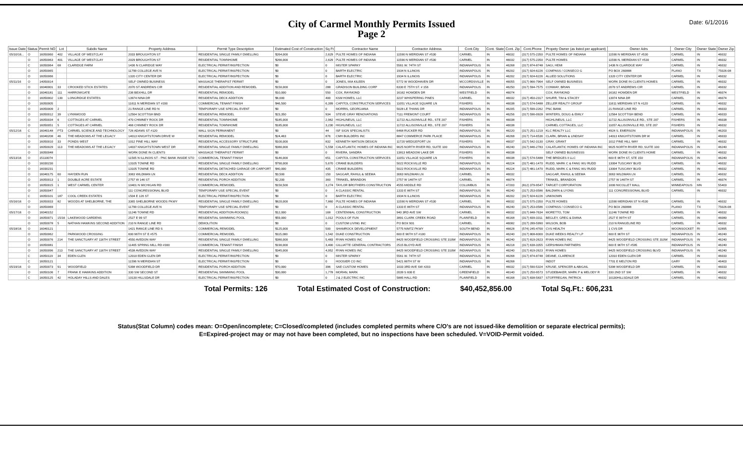Date: 6/1/2016
City of Carmel Monthly Permits Issued
Page 2
| Issue Date | Status | Permit NO | Lot | Subdiv Name | Property Address | Permit Type Description | Estimated Cost of Construction | Sq Ft | Contractor Name | Contractor Address | Cont.City | Cont. State | Cont. Zip | Cont.Phone | Propety Owner (as listed per applicant) | Owner Adrs | Owner City | Owner State | Owner Zip |
| --- | --- | --- | --- | --- | --- | --- | --- | --- | --- | --- | --- | --- | --- | --- | --- | --- | --- | --- | --- |
| 05/10/16... | O | 16050060 | 402 | VILLAGE OF WESTCLAY | 2033 BROUGHTON ST | RESIDENTIAL SINGLE FAMILY DWELLING | $264,000 | 2,629 | PULTE HOMES OF INDIANA | 11590 N MERIDIAN ST #530 | CARMEL | IN | 46032 | (317) 575-2350 | PULTE HOMES OF INDIANA | 11590 N MERIDIAN ST #530 | CARMEL | IN | 46032 |
| | O | 16050063 | 401 | VILLAGE OF WESTCLAY | 2029 BROUGHTON ST | RESIDENTIAL TOWNHOME | $266,000 | 2,629 | PULTE HOMES OF INDIANA | 11590 N MERIDIAN ST #530 | CARMEL | IN | 46032 | (317) 575-2350 | PULTE HOMES | 11590 N. MERIDIAN ST #530 | CARMEL | IN | 46032 |
| | C | 16050064 | 68 | CLARIDGE FARM | 1436 N CLARIDGE WAY | ELECTRICAL PERMIT/INSPECTION | $0 | 0 | MISTER SPARKY | 5561 W. 74TH ST | INDIANAPOLIS | IN | 46268 | (317) 874-8748 | SAGI, HEMI | 1436 N CLARIDGE WAY | CARMEL | IN | 46032 |
| | O | 16050065 | | | 11799 COLLEGE AVE N | ELECTRICAL PERMIT/INSPECTION | $0 | 0 | BARTH ELECTRIC | 1934 N ILLINOIS | INDIANAPOLIS | IN | 46202 | (317) 924-6226 | COMPASS / CONSECO G | PO BOX 260888 | PLANO | TX | 75026-08 |
| | O | 16050066 | | | 1320 CITY CENTER DR | ELECTRICAL PERMIT/INSPECTION | $0 | 0 | BARTH ELECTRIC | 1934 N ILLINOIS | INDIANAPOLIS | IN | 46202 | (317) 924-6226 | ALLIED SOLUTIONS | 1320 CITY CENTER DR | CARMEL | IN | 46032 |
| 05/11/16 | O | 14050014 | | | SELF OWNED BUSINESS | MASSAGE THERAPIST PERMIT | $0 | 0 | JONES, MIA KILEEN | 5772 W WOODHAVEN DR | MCCORDSVILLE | IN | 46055 | (317) 966-7964 | SELF OWNED BUSINESS | WORK DONE IN CLIENTS HOMES | CARMEL | IN | 46032 |
| | O | 16040001 | 33 | CROOKED STICK ESTATES | 2070 ST ANDREWS CIR | RESIDENTIAL ADDITION AND REMODEL | $150,000 | 288 | GRADISON BUILDING CORP | 6330 E 75TH ST. # 156 | INDIANAPOLIS | IN | 46250 | (317) 594-7575 | CONWAY, BRIAN | 2070 ST ANDREWS CIR | CARMEL | IN | 46032 |
| | O | 16040181 | 111 | HARROWGATE | 236 BEXHILL DR | RESIDENTIAL REMODEL | $10,000 | 550 | COX, RAYMOND | 16162 HOWDEN DR | WESTFIELD | IN | 46074 | | COX, RAYMOND | 16162 HOWDEN DR | WESTFIELD | IN | 46074 |
| | O | 16050002 | 130 | LONGRIDGE ESTATES | 13974 NINA DR | RESIDENTIAL DECK ADDITION | $6,000 | 400 | KSM HOMES, LLC | 3237 WHISPERING PINES | CARMEL | IN | 46032 | (317) 450-2317 | SHURR, TIM & STACEY | 13974 NINA DR | CARMEL | IN | 46074 |
| | O | 16050005 | | | 11611 N MERIDIAN ST #200 | COMMERCIAL TENANT FINISH | $46,500 | 6,399 | CAPITOL CONSTRUCTION SERVICES | 11051 VILLAGE SQUARE LN | FISHERS | IN | 46038 | (317) 574-5488 | ZELLER REALTY GROUP | 11611 MERIDIAN ST N #120 | CARMEL | IN | 46032 |
| | O | 16050009 | 2 | | 21 RANGE LINE RD N | TEMPORARY USE SPECIAL EVENT | $0 | 0 | MORRIS, GEORGIANA | 5028 LE THANS DR | INDIANAPOLIS | IN | 46205 | (317) 599-2262 | PNC BANK | 21 RANGE LINE RD | CARMEL | IN | 46033 |
| | O | 16050012 | 39 | LYNNWOOD | 12564 SCOTTISH BND | RESIDENTIAL REMODEL | $23,350 | 934 | STEVE GRAY RENOVATIONS | 7111 FREMONT COURT | INDIANAPOLIS | IN | 46256 | (317) 596-0928 | WINTERS, DOUG & EMILY | 12564 SCOTTISH BEND | CARMEL | IN | 46033 |
| | O | 16050034 | 6 | COTTAGES AT CARMEL | 470 CHIMNEY ROCK DR | RESIDENTIAL TOWNHOME | $185,000 | 2,962 | HIGHLINEUS, LLC | 11722 ALLISONVILLE RD., STE 207 | FISHERS | IN | 46038 | | HIGHLINEUS, LLC | 11722 ALLISONVILLE RD., STE 207 | FISHERS | IN | 46038 |
| | O | 16050051 | 5 | COTTAGES AT CARMEL | 466 CHIMNEY ROCK DR | RESIDENTIAL TOWNHOME | $185,000 | 3,230 | HIGHLINEUS, LLC | 11722 ALLISONVILLE RD., STE 207 | FISHERS | IN | 46038 | | CARMEL COTTAGES, LLC | 11057 ALLISONVILLE RD, STE 207 | FISHERS | IN | 46032 |
| 05/12/16 | C | 16040148 | PT3 | CARMEL SCIENCE AND TECHNOLOGY | 726 ADAMS ST #120 | WALL SIGN PERMANENT | $0 | 44 | ISF SIGN SPECIALISTS | 6468 RUCKER RD | INDIANAPOLIS | IN | 46220 | (317) 251-1219 | KLC REALTY LLC | 4924 S. EMERSON | INDIANAPOLIS | IN | 46203 |
| | O | 16040208 | 46 | THE MEADOWS AT THE LEGACY | 14013 KNIGHTSTOWN DRIVE W | RESIDENTIAL REMODEL | $24,463 | 876 | CMH BUILDERS INC | 8847 COMMERCE PARK PLACE | INDIANAPOLIS | IN | 46268 | (317) 714-6536 | CLARK, BRIAN & LINDSAY | 14013 KNIGHTSTOWN DR W | CARMEL | IN | 46033 |
| | O | 16050010 | 33 | PONDS WEST | 1012 PINE HILL WAY | RESIDENTIAL ACCESSORY STRUCTURE | $100,000 | 832 | KENNETH WATSON DESIGN | 11720 WEDGEPORT LN | FISHERS | IN | 46037 | (317) 542-3130 | GRAY, GRANT | 1012 PINE HILL WAY | CARMEL | IN | 46032 |
| | O | 16050029 | 113 | THE MEADOWS AT THE LEGACY | 14037 KNIGHTSTOWN WEST DR | RESIDENTIAL SINGLE FAMILY DWELLING | $380,000 | 5,558 | CALATLANTIC HOMES OF INDIANA INC | 9025 NORTH RIVER RD, SUITE 100 | INDIANAPOLIS | IN | 46240 | (317) 846-2783 | CALATLANTIC HOMES OF INDIANA INC | 9025 NORTH RIVER RD, SUITE 100 | INDIANAPOLIS | IN | 46240 |
| | O | 16050048 | | | WORK DONE IN CLIENTS | MASSAGE THERAPIST PERMIT | $0 | 0 | RIVERA, SANDRA | 13813 MEADOW LAKE DR | FISHERS | IN | 46038 | | SELF OWNED BUSINESSS | WORK DONE IN CLIENTS HOME | CARMEL | IN | 46032 |
| 05/13/16 | O | 15110074 | | | 11505 N ILLINOIS ST - PNC BANK INSIDE STO | COMMERCIAL TENANT FINISH | $146,000 | 651 | CAPITOL CONSTRUCTION SERVICES | 11051 VILLAGE SQUARE LN | FISHERS | IN | 46038 | (317) 574-5488 | THE BRIDGES II LLC | 600 E 96TH ST, STE 150 | INDIANAPOLIS | IN | 46240 |
| | O | 16030230 | | | 13105 TOWNE RD | RESIDENTIAL SINGLE FAMILY DWELLING | $790,000 | 5,670 | CRANE BUILDERS | 5022 ROCKVILLE RD | INDIANAPOLIS | IN | 46224 | (317) 481-1470 | RUDD, MARK C & FANG WU RUDD | 13004 TUSCANY BLVD | CARMEL | IN | 46032 |
| | O | 16030231 | | | 13105 TOWNE RD | RESIDENTIAL DETACHED GARAGE OR CARPORT | $40,000 | 435 | CRANE BUILDERS | 5022 ROCKVILLE RD | INDIANAPOLIS | IN | 46224 | (317) 481-1470 | RUDD, MARK C & FANG WU RUDD | 13004 TUSCANY BLVD | CARMEL | IN | 46032 |
| | O | 16040175 | 60 | HAYDEN RUN | 3063 WILDMAN LN | RESIDENTIAL DECK ADDITION | $3,500 | 150 | SAGGAR, RAHUL & SEEMA | 3063 WILDMAN LN | CARMEL | IN | 46032 | | SAGGAR, RAHUL & SEEMA | 3063 WILDMAN LN | CARMEL | IN | 46032 |
| | O | 16050013 | 1 | DOUBLE ACRE ESTATE | 2757 W 146 ST | RESIDENTIAL PORCH ADDITION | $2,200 | 360 | TRINKEL, BRANDON | 2757 W 146TH ST | CARMEL | IN | 46074 | | TRINKEL, BRANDON | 2757 W 146TH ST | CARMEL | IN | 46074 |
| | O | 16050015 | 1 | WEST CARMEL CENTER | 10401 N MICHIGAN RD | COMMERCIAL REMODEL | $150,500 | 3,274 | TAYLOR BROTHERS CONSTRUCTION | 4555 MIDDLE RD | COLUMBUS | IN | 47203 | (812) 379-9547 | TARGET CORPORATION | 1000 NICOLLET MALL | MINNEAPOLIS | MN | 55403 |
| | O | 16050047 | | | 111 CONGRESSIONAL BLVD | TEMPORARY USE SPECIAL EVENT | $0 | 0 | A CLASSIC RENTAL | 1333 E 86TH ST | INDIANAPOLIS | IN | 46240 | (317) 253-0586 | BALDWIN & LYONS | 111 CONGRESSIONAL BLVD | CARMEL | IN | 46032 |
| | C | 16050101 | 187 | COOL CREEK ESTATES | 1504 E 126 ST | ELECTRICAL PERMIT/INSPECTION | $0 | 0 | BARTH ELECTRIC | 1934 N ILLINOIS | INDIANAPOLIS | IN | 46202 | (317) 924-6226 | UNKNOWN | | | | |
| 05/16/16 | O | 16050033 | 82 | WOODS AT SHELBORNE, THE | 3365 SHELBORNE WOODS PKWY | RESIDENTIAL SINGLE FAMILY DWELLING | $620,000 | 7,860 | PULTE HOMES OF INDIANA | 11590 N MERIDIAN ST #530 | CARMEL | IN | 46032 | (317) 575-2350 | PULTE HOMES | 11590 MERIDIAN ST N #530 | CARMEL | IN | 46032 |
| | O | 16050069 | | | 11799 COLLEGE AVE N | TEMPORARY USE SPECIAL EVENT | $0 | 0 | A CLASSIC RENTAL | 1333 E 86TH ST | INDIANAPOLIS | IN | 46240 | (317) 253-0586 | COMPASS / CONSECO G | PO BOX 260888 | PLANO | TX | 75026-08 |
| 05/17/16 | O | 16040152 | | | 11246 TOWNE RD | RESIDENTIAL ADDITION-ROOM(S) | $12,000 | 168 | CENTENNIAL CONSTRUCTION | 940 3RD AVE SW | CARMEL | IN | 46032 | (317) 848-7634 | MORETTO, TOM | 11246 TOWNE RD | CARMEL | IN | 46032 |
| | O | 16050071 | 15/16 | LAKEWOOD GARDENS | 2527 E 99 ST | RESIDENTIAL SWIMMING POOL | $59,000 | 1,012 | POOLS OF FUN | 3891 CLARK CREEK ROAD | PLAINFIELD | IN | 46168 | (317) 839-3311 | BEGLEY, GREG & DIANA | 2527 E 99TH ST | CARMEL | IN | 46080 |
| | O | 16050078 | 5 | NATHAN HAWKINS SECOND ADDITION | 210 N RANGE LINE RD | DEMOLITION | $0 | 0 | CUSTOM LIVING INC | PO BOX 901 | CARMEL | IN | 46082 | (317) 289-5990 | WILSON, BOB | 210 N RANGELINE RD | CARMEL | IN | 46032 |
| 05/18/16 | O | 16040121 | | | 1421 RANGE LINE RD S | COMMERCIAL REMODEL | $125,000 | 500 | SHAMROCK DEVELOPMENT | 5775 NIMTZ PKWY | SOUTH BEND | IN | 46628 | (574) 245-4700 | CVS HEALTH | 1 CVS DR | WOONSOCKET | RI | 02895 |
| | O | 16050062 | | PARKWOOD CROSSING | 600 96TH ST E #575 | COMMERCIAL REMODEL | $115,000 | 1,542 | DUKE CONSTRUCTION | 600 E 96TH ST #100 | INDIANAPOLIS | IN | 46240 | (317) 808-6000 | DUKE WEEKS REALTY LP | 600 E 96TH ST | INDIANAPOLIS | IN | 46240 |
| | O | 16050076 | 214 | THE SANCTUARY AT 116TH STREET | 4550 AVEDON WAY | RESIDENTIAL SINGLE FAMILY DWELLING | $380,000 | 5,483 | RYAN HOMES INC | 8425 WOODFIELD CROSSING STE 310W | INDIANAPOLIS | IN | 46240 | (317) 819-2623 | RYAN HOMES INC | 8425 WOODFIELD CROSSING STE 310W | INDIANAPOLIS | IN | 46240 |
| | O | 16050081 | | | 11405 SPRING MILL RD #300 | COMMERCIAL TENANT FINISH | $190,000 | 3,400 | GILLIATTE GENERAL CONTRACTORS | 2515 BLOYD AVE | INDIANAPOLIS | IN | 46218 | (317) 638-3355 | GERSHMAN PARTNERS | 600 E 96TH ST #595 | INDIANAPOLIS | IN | 46240 |
| | O | 16050096 | 213 | THE SANCTUARY AT 116TH STREET | 4538 AVEDON WAY | RESIDENTIAL SINGLE FAMILY DWELLING | $345,000 | 4,952 | RYAN HOMES INC | 8425 WOODFIELD CROSSING STE 310W | INDIANAPOLIS | IN | 46240 | (317) 819-2623 | RYAN HOMES | 8425 WOODFIELD CROSSING BLVD | INDIANAPOLIS | IN | 46240 |
| | C | 16050119 | 34 | EDEN GLEN | 12010 EDEN GLEN DR | ELECTRICAL PERMIT/INSPECTION | $0 | 0 | MISTER SPARKY | 5561 W. 74TH ST | INDIANAPOLIS | IN | 46268 | (317) 874-8748 | DEANE, CLARENCE | 12010 EDEN GLEN DR | CARMEL | IN | 46033 |
| | C | 16050121 | | | 11596 N MERIDIAN ST | ELECTRICAL PERMIT/INSPECTION | $0 | 0 | HOOSIER CO INC | 5421 86TH ST W | INDIANAPOLIS | IN | 46268 | | INDOT | 7701 E MELTON RD | GARY | IN | 46403 |
| 05/19/16 | O | 16050073 | 91 | WOODFIELD | 5398 WOODFIELD DR | RESIDENTIAL PORCH ADDITION | $70,000 | 396 | SAE CUSTOM HOMES | 1033 3RD AVE SW #203 | CARMEL | IN | 46032 | (317) 590-5324 | KRUSE, SPENCER & ABIGAIL | 5398 WOODFIELD DR | CARMEL | IN | 46033 |
| | O | 16050106 | 7 | FRANK E HAWKINS ADDITION | 330 SW SECOND ST | RESIDENTIAL SWIMMING POOL | $30,000 | 1,778 | MORAN, MARK | 2039 S 600 E | GREENFIELD | IN | 46140 | (317) 250-9573 | STUDEBAKER, MARK P & MELODY R | 330 2ND ST SW | CARMEL | IN | 46032 |
| | C | 16050125 | 42 | HOLADAY HILLS AND DALES | 10130 HILLSDALE DR | ELECTRICAL PERMIT/INSPECTION | $0 | 0 | J & J ELECTRIC INC | 5885 HALL RD | PLAINFIELD | IN | 46168 | (317) 838-5837 | STOFFREGAN, PATRICK | 10130HILLSDALE DR | CARMEL | IN | 46032 |
Total Permits: 126 Total Estimated Cost of Construction: $40,452,856.00 Total Sq.Ft.: 606,231
Status(Stat Column) codes mean: O=Open/incomplete; C=Closed/completed (includes completed permits where C/O's are not issued-like demolition or separate electrical permits);
E=Expired-project may or may not have been completed, but no inspections have been scheduled. V=VOID-Permit voided.